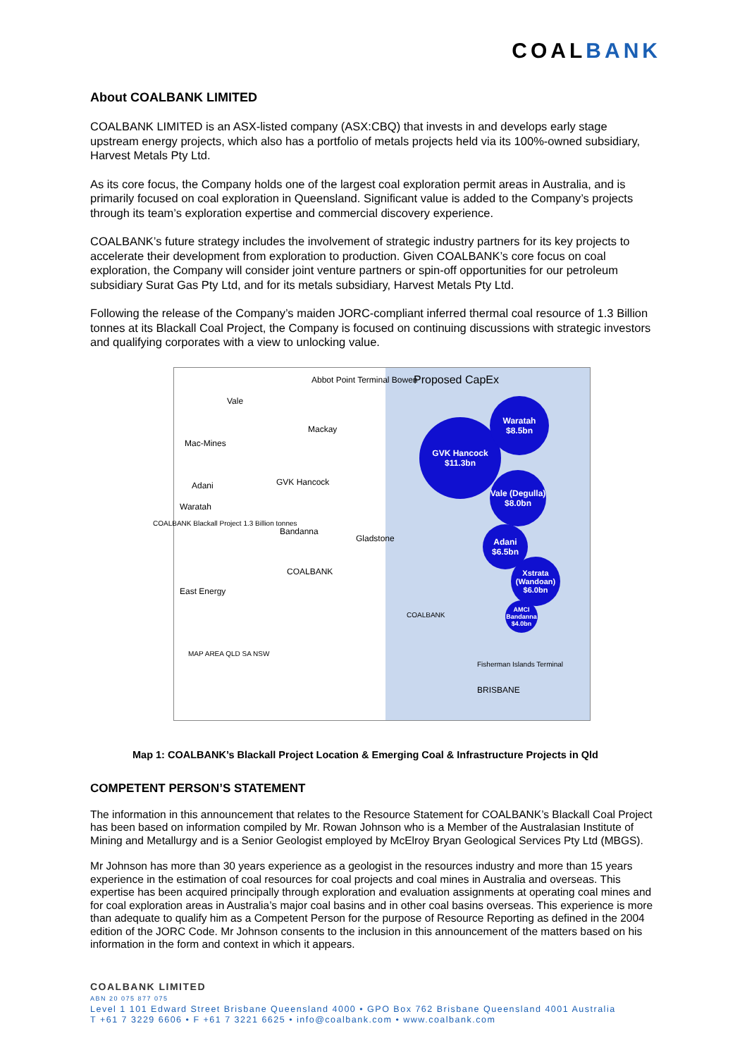COALBANK
About COALBANK LIMITED
COALBANK LIMITED is an ASX-listed company (ASX:CBQ) that invests in and develops early stage upstream energy projects, which also has a portfolio of metals projects held via its 100%-owned subsidiary, Harvest Metals Pty Ltd.
As its core focus, the Company holds one of the largest coal exploration permit areas in Australia, and is primarily focused on coal exploration in Queensland. Significant value is added to the Company’s projects through its team’s exploration expertise and commercial discovery experience.
COALBANK’s future strategy includes the involvement of strategic industry partners for its key projects to accelerate their development from exploration to production. Given COALBANK’s core focus on coal exploration, the Company will consider joint venture partners or spin-off opportunities for our petroleum subsidiary Surat Gas Pty Ltd, and for its metals subsidiary, Harvest Metals Pty Ltd.
Following the release of the Company’s maiden JORC-compliant inferred thermal coal resource of 1.3 Billion tonnes at its Blackall Coal Project, the Company is focused on continuing discussions with strategic investors and qualifying corporates with a view to unlocking value.
Abbot Point Terminal Bowen Proposed CapEx
Vale
Mackay
Mac-Mines
Adani GVK Hancock
Waratah
COALBANK Blackall Project 1.3 Billion tonnes
Bandanna
Gladstone
COALBANK
East Energy
COALBANK
Fisherman Islands Terminal
BRISBANE
MAP AREA QLD SA NSW
GVK Hancock $11.3bn
Waratah $8.5bn
Vale (Degulla) $8.0bn
Adani $6.5bn
Xstrata (Wandoan) $6.0bn
AMCI Bandanna $4.0bn
Map 1: COALBANK’s Blackall Project Location & Emerging Coal & Infrastructure Projects in Qld
COMPETENT PERSON’S STATEMENT
The information in this announcement that relates to the Resource Statement for COALBANK’s Blackall Coal Project has been based on information compiled by Mr. Rowan Johnson who is a Member of the Australasian Institute of Mining and Metallurgy and is a Senior Geologist employed by McElroy Bryan Geological Services Pty Ltd (MBGS).
Mr Johnson has more than 30 years experience as a geologist in the resources industry and more than 15 years experience in the estimation of coal resources for coal projects and coal mines in Australia and overseas. This expertise has been acquired principally through exploration and evaluation assignments at operating coal mines and for coal exploration areas in Australia’s major coal basins and in other coal basins overseas. This experience is more than adequate to qualify him as a Competent Person for the purpose of Resource Reporting as defined in the 2004 edition of the JORC Code. Mr Johnson consents to the inclusion in this announcement of the matters based on his information in the form and context in which it appears.
COALBANK LIMITED
ABN 20 075 877 075
Level 1 101 Edward Street Brisbane Queensland 4000 • GPO Box 762 Brisbane Queensland 4001 Australia
T +61 7 3229 6606 • F +61 7 3221 6625 • info@coalbank.com • www.coalbank.com